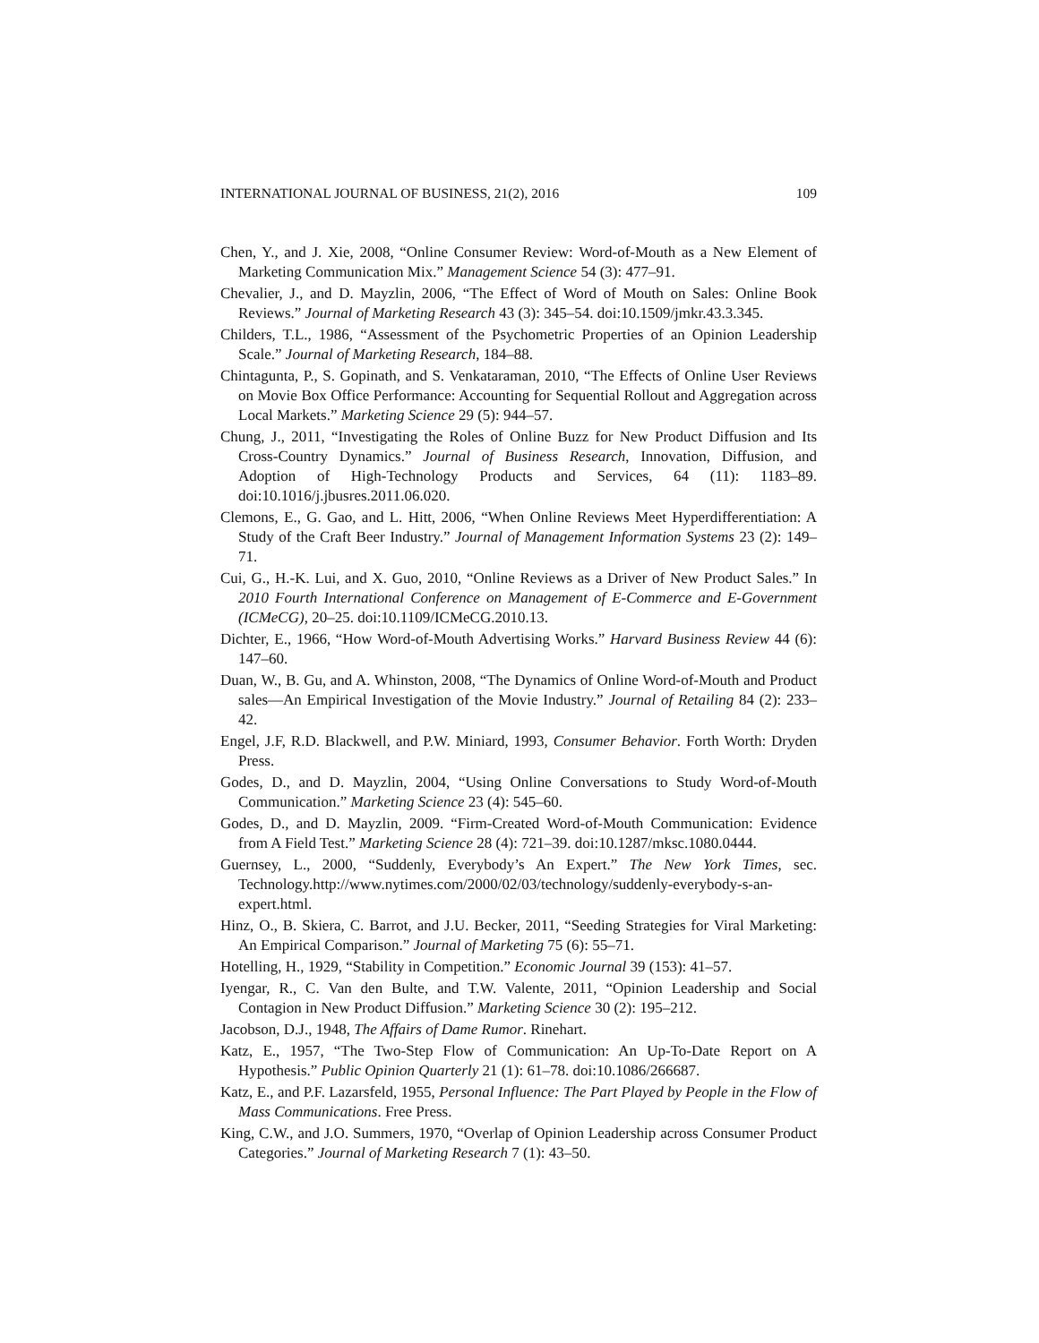INTERNATIONAL JOURNAL OF BUSINESS, 21(2), 2016 109
Chen, Y., and J. Xie, 2008, “Online Consumer Review: Word-of-Mouth as a New Element of Marketing Communication Mix.” Management Science 54 (3): 477–91.
Chevalier, J., and D. Mayzlin, 2006, “The Effect of Word of Mouth on Sales: Online Book Reviews.” Journal of Marketing Research 43 (3): 345–54. doi:10.1509/jmkr.43.3.345.
Childers, T.L., 1986, “Assessment of the Psychometric Properties of an Opinion Leadership Scale.” Journal of Marketing Research, 184–88.
Chintagunta, P., S. Gopinath, and S. Venkataraman, 2010, “The Effects of Online User Reviews on Movie Box Office Performance: Accounting for Sequential Rollout and Aggregation across Local Markets.” Marketing Science 29 (5): 944–57.
Chung, J., 2011, “Investigating the Roles of Online Buzz for New Product Diffusion and Its Cross-Country Dynamics.” Journal of Business Research, Innovation, Diffusion, and Adoption of High-Technology Products and Services, 64 (11): 1183–89. doi:10.1016/j.jbusres.2011.06.020.
Clemons, E., G. Gao, and L. Hitt, 2006, “When Online Reviews Meet Hyperdifferentiation: A Study of the Craft Beer Industry.” Journal of Management Information Systems 23 (2): 149–71.
Cui, G., H.-K. Lui, and X. Guo, 2010, “Online Reviews as a Driver of New Product Sales.” In 2010 Fourth International Conference on Management of E-Commerce and E-Government (ICMeCG), 20–25. doi:10.1109/ICMeCG.2010.13.
Dichter, E., 1966, “How Word-of-Mouth Advertising Works.” Harvard Business Review 44 (6): 147–60.
Duan, W., B. Gu, and A. Whinston, 2008, “The Dynamics of Online Word-of-Mouth and Product sales—An Empirical Investigation of the Movie Industry.” Journal of Retailing 84 (2): 233–42.
Engel, J.F, R.D. Blackwell, and P.W. Miniard, 1993, Consumer Behavior. Forth Worth: Dryden Press.
Godes, D., and D. Mayzlin, 2004, “Using Online Conversations to Study Word-of-Mouth Communication.” Marketing Science 23 (4): 545–60.
Godes, D., and D. Mayzlin, 2009. “Firm-Created Word-of-Mouth Communication: Evidence from A Field Test.” Marketing Science 28 (4): 721–39. doi:10.1287/mksc.1080.0444.
Guernsey, L., 2000, “Suddenly, Everybody’s An Expert.” The New York Times, sec. Technology.http://www.nytimes.com/2000/02/03/technology/suddenly-everybody-s-an-expert.html.
Hinz, O., B. Skiera, C. Barrot, and J.U. Becker, 2011, “Seeding Strategies for Viral Marketing: An Empirical Comparison.” Journal of Marketing 75 (6): 55–71.
Hotelling, H., 1929, “Stability in Competition.” Economic Journal 39 (153): 41–57.
Iyengar, R., C. Van den Bulte, and T.W. Valente, 2011, “Opinion Leadership and Social Contagion in New Product Diffusion.” Marketing Science 30 (2): 195–212.
Jacobson, D.J., 1948, The Affairs of Dame Rumor. Rinehart.
Katz, E., 1957, “The Two-Step Flow of Communication: An Up-To-Date Report on A Hypothesis.” Public Opinion Quarterly 21 (1): 61–78. doi:10.1086/266687.
Katz, E., and P.F. Lazarsfeld, 1955, Personal Influence: The Part Played by People in the Flow of Mass Communications. Free Press.
King, C.W., and J.O. Summers, 1970, “Overlap of Opinion Leadership across Consumer Product Categories.” Journal of Marketing Research 7 (1): 43–50.